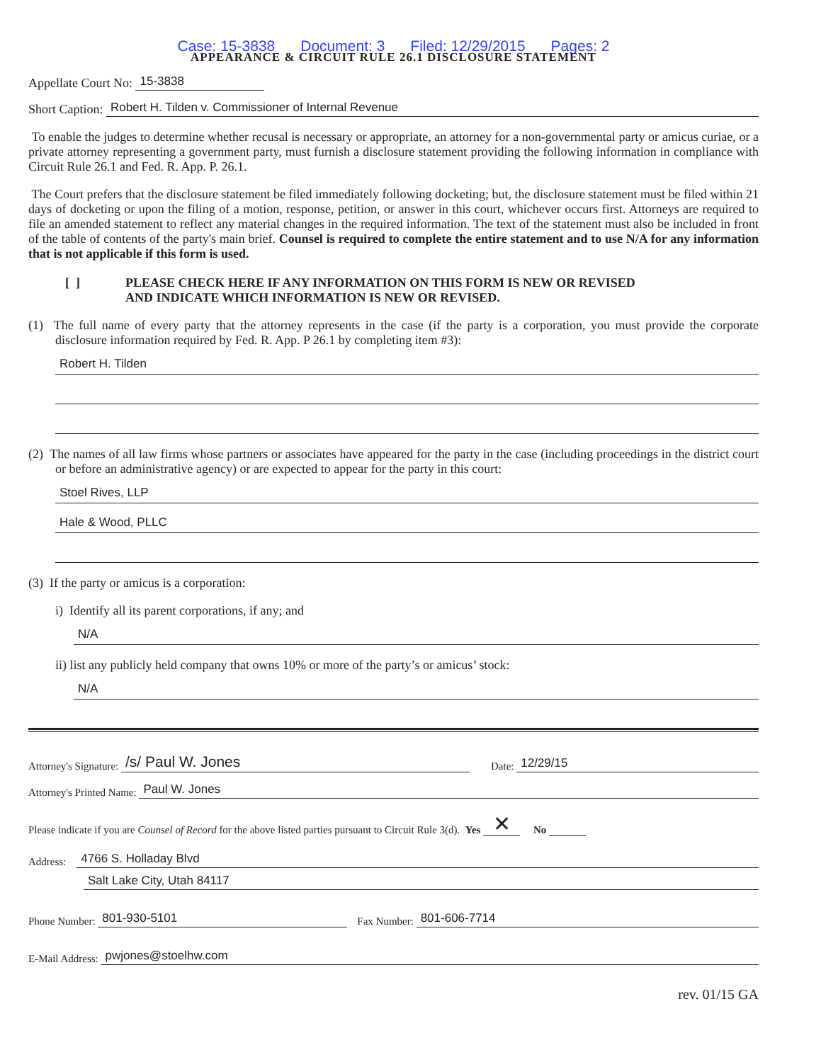Case: 15-3838 Document: 3 Filed: 12/29/2015 Pages: 2
APPEARANCE & CIRCUIT RULE 26.1 DISCLOSURE STATEMENT
Appellate Court No: 15-3838
Short Caption: Robert H. Tilden v. Commissioner of Internal Revenue
To enable the judges to determine whether recusal is necessary or appropriate, an attorney for a non-governmental party or amicus curiae, or a private attorney representing a government party, must furnish a disclosure statement providing the following information in compliance with Circuit Rule 26.1 and Fed. R. App. P. 26.1.
The Court prefers that the disclosure statement be filed immediately following docketing; but, the disclosure statement must be filed within 21 days of docketing or upon the filing of a motion, response, petition, or answer in this court, whichever occurs first. Attorneys are required to file an amended statement to reflect any material changes in the required information. The text of the statement must also be included in front of the table of contents of the party's main brief. Counsel is required to complete the entire statement and to use N/A for any information that is not applicable if this form is used.
[ ] PLEASE CHECK HERE IF ANY INFORMATION ON THIS FORM IS NEW OR REVISED
AND INDICATE WHICH INFORMATION IS NEW OR REVISED.
(1) The full name of every party that the attorney represents in the case (if the party is a corporation, you must provide the corporate disclosure information required by Fed. R. App. P 26.1 by completing item #3):
Robert H. Tilden
(2) The names of all law firms whose partners or associates have appeared for the party in the case (including proceedings in the district court or before an administrative agency) or are expected to appear for the party in this court:
Stoel Rives, LLP
Hale & Wood, PLLC
(3) If the party or amicus is a corporation:
i) Identify all its parent corporations, if any; and
N/A
ii) list any publicly held company that owns 10% or more of the party’s or amicus’ stock:
N/A
Attorney's Signature: /s/ Paul W. Jones Date: 12/29/15
Attorney's Printed Name: Paul W. Jones
Please indicate if you are Counsel of Record for the above listed parties pursuant to Circuit Rule 3(d). Yes ✕ No
Address: 4766 S. Holladay Blvd
Salt Lake City, Utah 84117
Phone Number: 801-930-5101 Fax Number: 801-606-7714
E-Mail Address: pwjones@stoelhw.com
rev. 01/15 GA